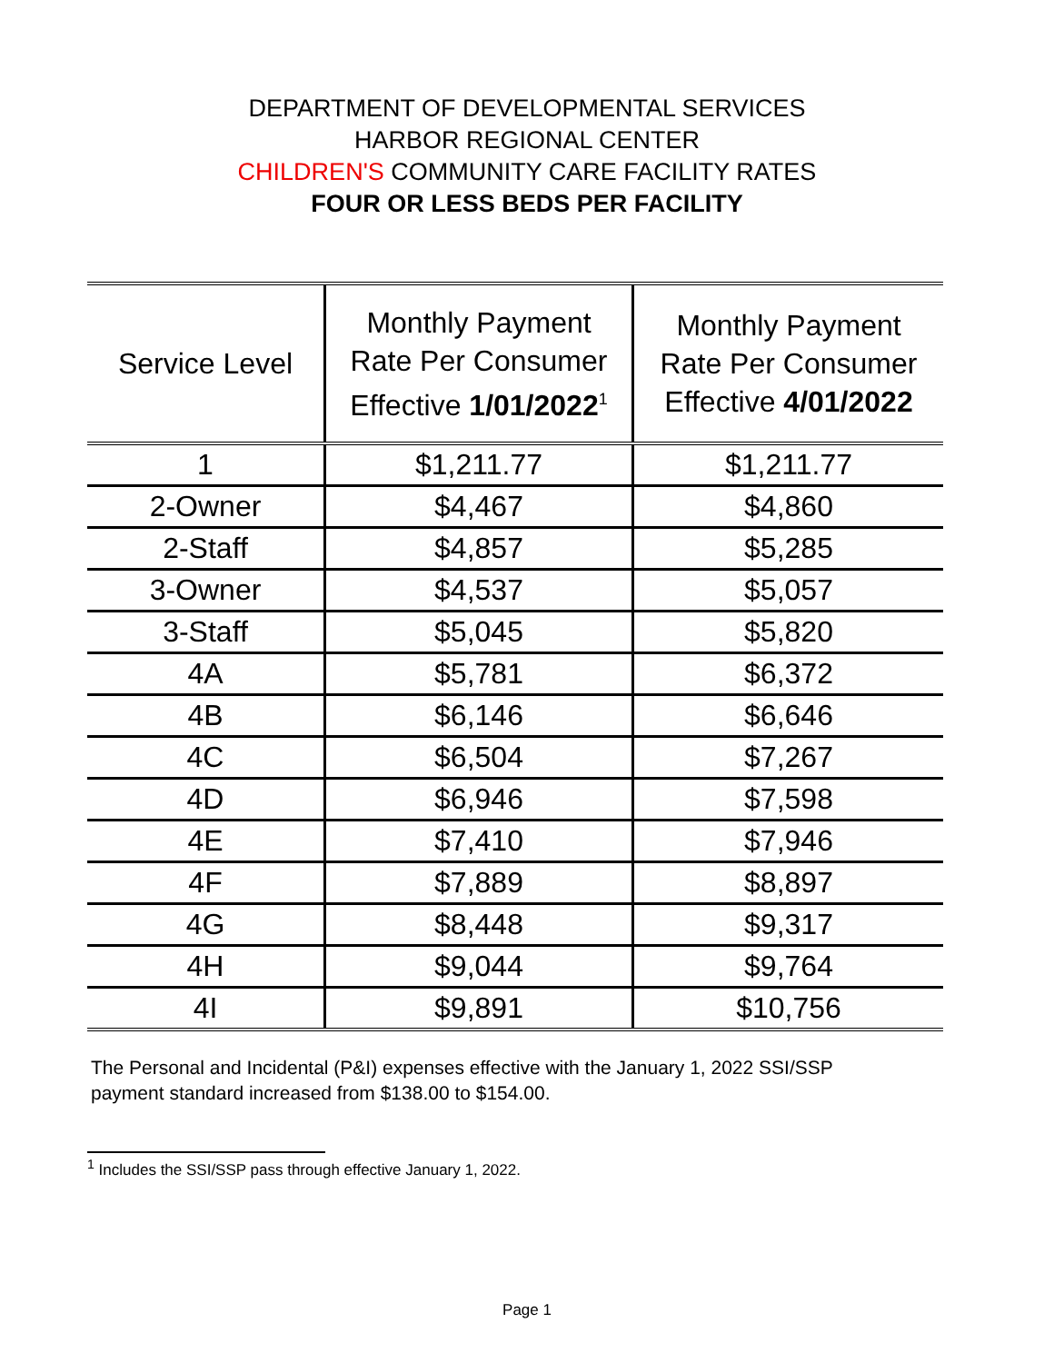DEPARTMENT OF DEVELOPMENTAL SERVICES
HARBOR REGIONAL CENTER
CHILDREN'S COMMUNITY CARE FACILITY RATES
FOUR OR LESS BEDS PER FACILITY
| Service Level | Monthly Payment Rate Per Consumer Effective 1/01/2022<sup>1</sup> | Monthly Payment Rate Per Consumer Effective 4/01/2022 |
| --- | --- | --- |
| 1 | $1,211.77 | $1,211.77 |
| 2-Owner | $4,467 | $4,860 |
| 2-Staff | $4,857 | $5,285 |
| 3-Owner | $4,537 | $5,057 |
| 3-Staff | $5,045 | $5,820 |
| 4A | $5,781 | $6,372 |
| 4B | $6,146 | $6,646 |
| 4C | $6,504 | $7,267 |
| 4D | $6,946 | $7,598 |
| 4E | $7,410 | $7,946 |
| 4F | $7,889 | $8,897 |
| 4G | $8,448 | $9,317 |
| 4H | $9,044 | $9,764 |
| 4I | $9,891 | $10,756 |
The Personal and Incidental (P&I) expenses effective with the January 1, 2022 SSI/SSP payment standard increased from $138.00 to $154.00.
<sup>1</sup> Includes the SSI/SSP pass through effective January 1, 2022.
Page 1